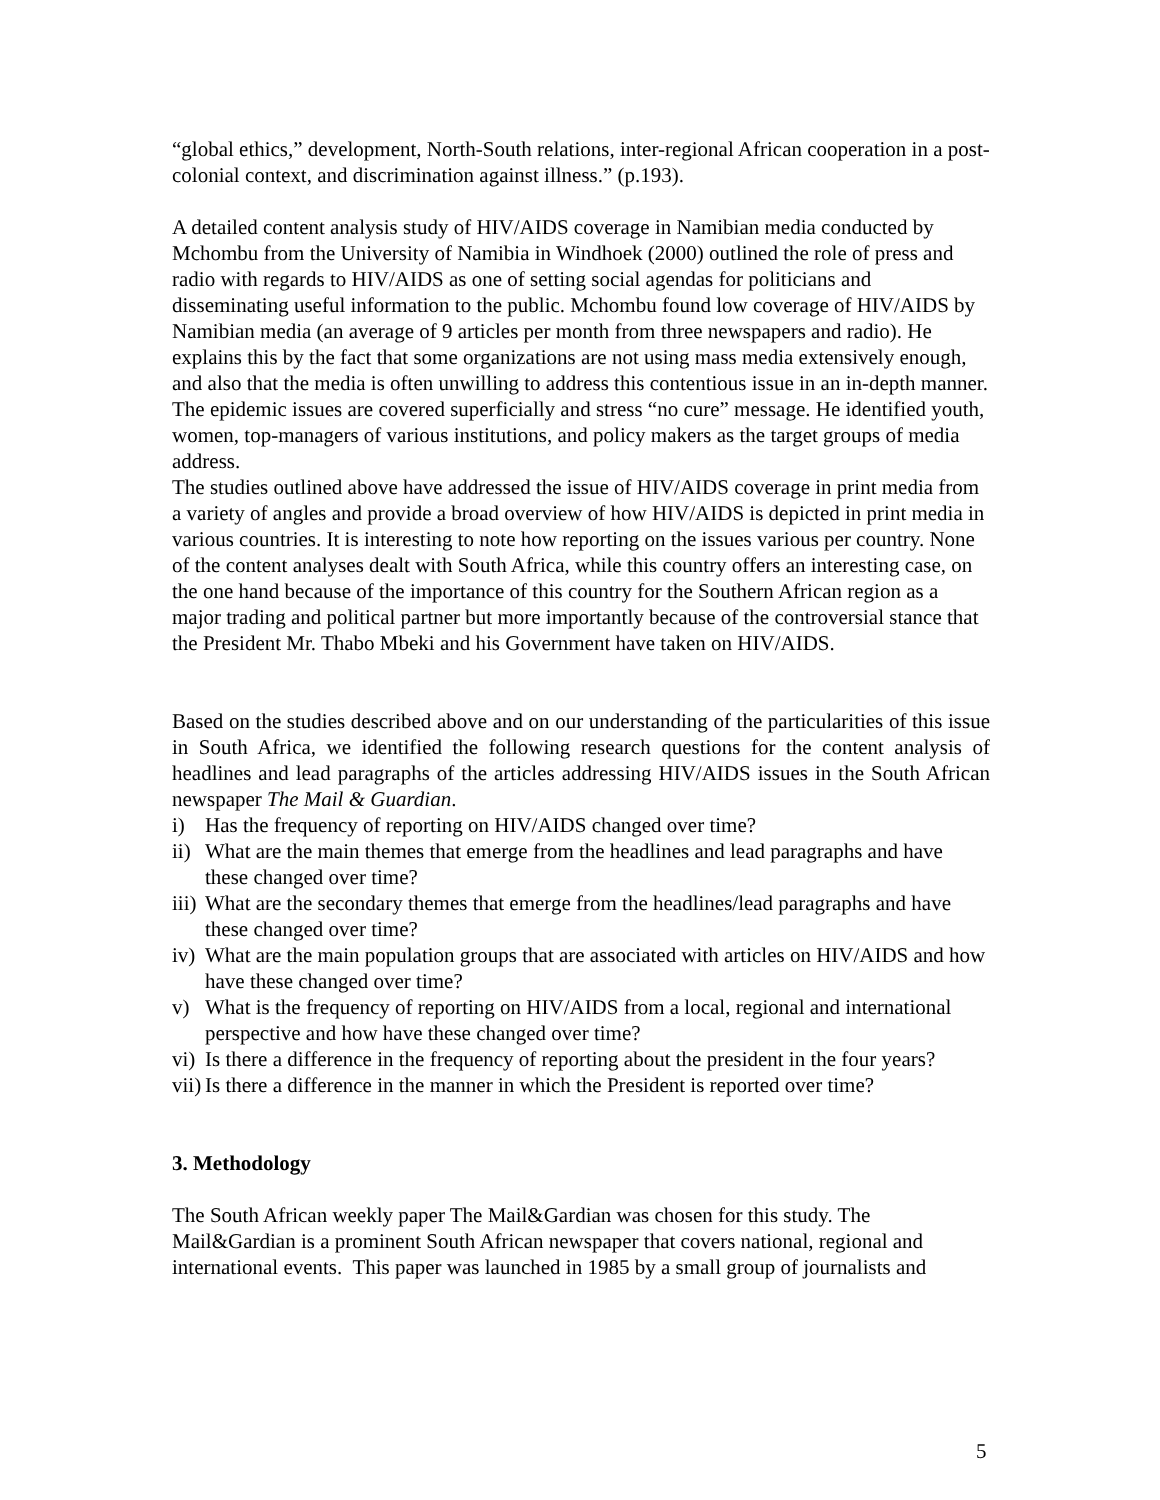“global ethics,” development, North-South relations, inter-regional African cooperation in a post-colonial context, and discrimination against illness.” (p.193).
A detailed content analysis study of HIV/AIDS coverage in Namibian media conducted by Mchombu from the University of Namibia in Windhoek (2000) outlined the role of press and radio with regards to HIV/AIDS as one of setting social agendas for politicians and disseminating useful information to the public. Mchombu found low coverage of HIV/AIDS by Namibian media (an average of 9 articles per month from three newspapers and radio). He explains this by the fact that some organizations are not using mass media extensively enough, and also that the media is often unwilling to address this contentious issue in an in-depth manner. The epidemic issues are covered superficially and stress “no cure” message. He identified youth, women, top-managers of various institutions, and policy makers as the target groups of media address.
The studies outlined above have addressed the issue of HIV/AIDS coverage in print media from a variety of angles and provide a broad overview of how HIV/AIDS is depicted in print media in various countries. It is interesting to note how reporting on the issues various per country. None of the content analyses dealt with South Africa, while this country offers an interesting case, on the one hand because of the importance of this country for the Southern African region as a major trading and political partner but more importantly because of the controversial stance that the President Mr. Thabo Mbeki and his Government have taken on HIV/AIDS.
Based on the studies described above and on our understanding of the particularities of this issue in South Africa, we identified the following research questions for the content analysis of headlines and lead paragraphs of the articles addressing HIV/AIDS issues in the South African newspaper The Mail & Guardian.
i) Has the frequency of reporting on HIV/AIDS changed over time?
ii) What are the main themes that emerge from the headlines and lead paragraphs and have these changed over time?
iii) What are the secondary themes that emerge from the headlines/lead paragraphs and have these changed over time?
iv) What are the main population groups that are associated with articles on HIV/AIDS and how have these changed over time?
v) What is the frequency of reporting on HIV/AIDS from a local, regional and international perspective and how have these changed over time?
vi) Is there a difference in the frequency of reporting about the president in the four years?
vii) Is there a difference in the manner in which the President is reported over time?
3. Methodology
The South African weekly paper The Mail&Gardian was chosen for this study. The Mail&Gardian is a prominent South African newspaper that covers national, regional and international events. This paper was launched in 1985 by a small group of journalists and
5